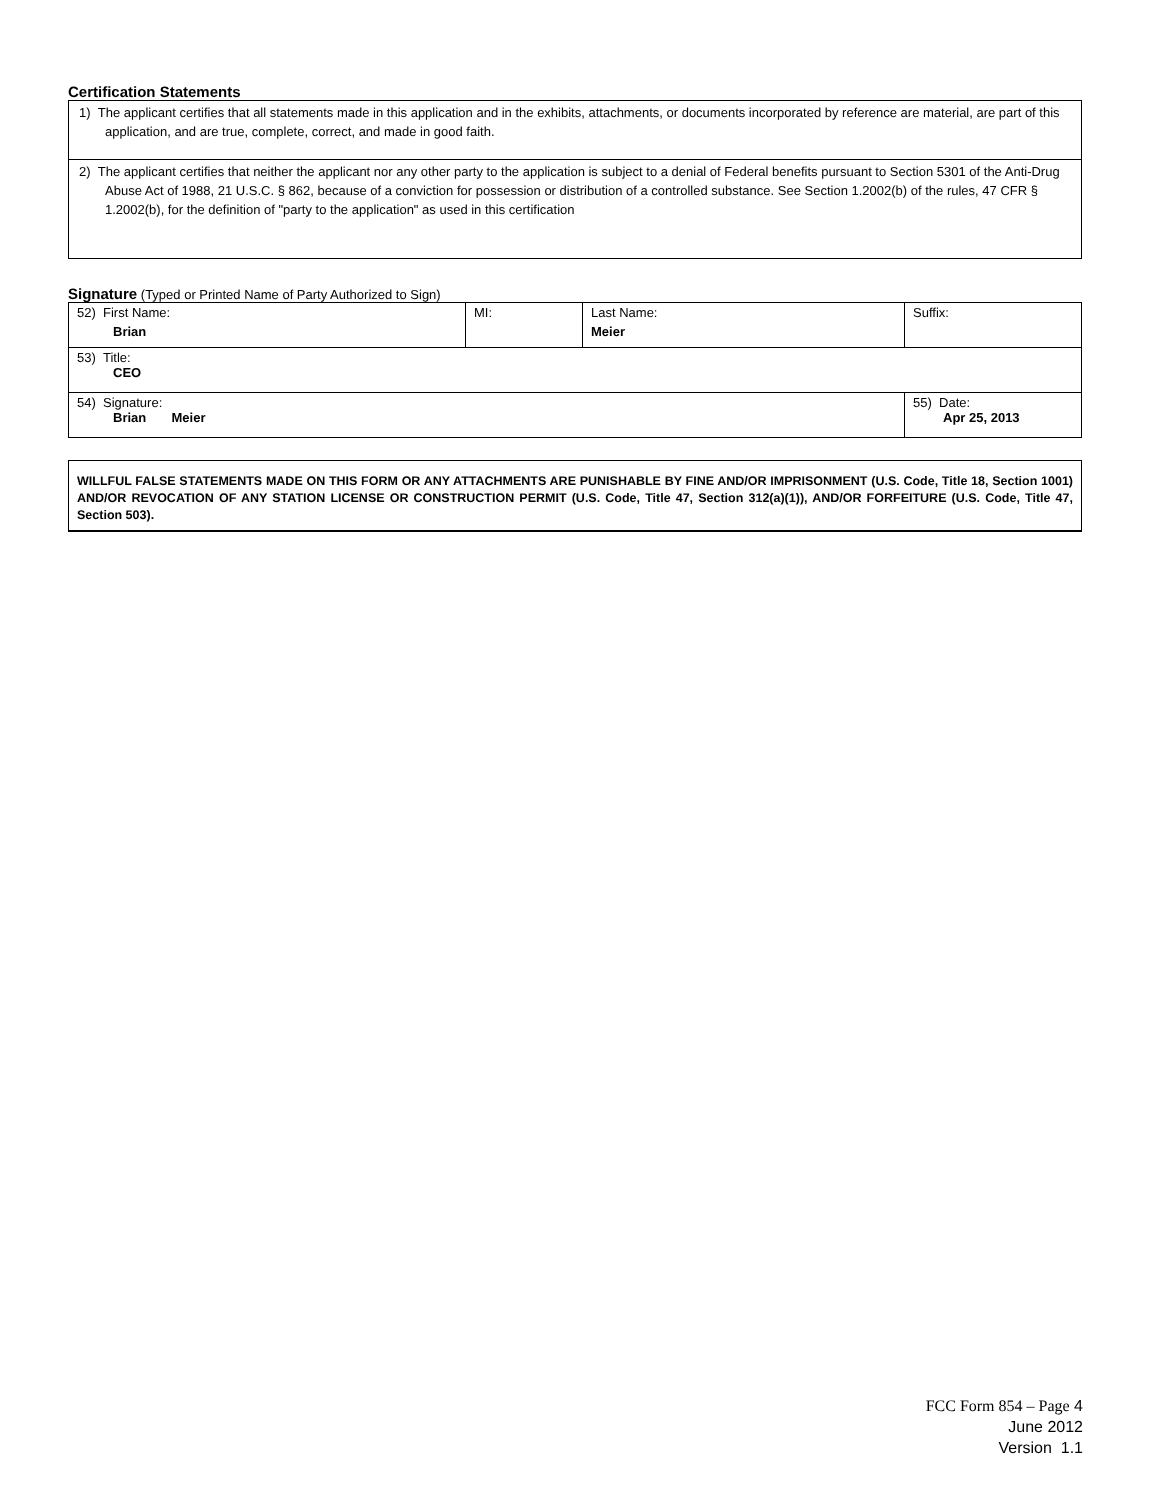Certification Statements
1) The applicant certifies that all statements made in this application and in the exhibits, attachments, or documents incorporated by reference are material, are part of this application, and are true, complete, correct, and made in good faith.
2) The applicant certifies that neither the applicant nor any other party to the application is subject to a denial of Federal benefits pursuant to Section 5301 of the Anti-Drug Abuse Act of 1988, 21 U.S.C. § 862, because of a conviction for possession or distribution of a controlled substance. See Section 1.2002(b) of the rules, 47 CFR § 1.2002(b), for the definition of "party to the application" as used in this certification
Signature (Typed or Printed Name of Party Authorized to Sign)
| 52) First Name: Brian | MI: | Last Name: Meier | Suffix: |
| 53) Title: CEO | | | |
| 54) Signature: Brian Meier | | | 55) Date: Apr 25, 2013 |
WILLFUL FALSE STATEMENTS MADE ON THIS FORM OR ANY ATTACHMENTS ARE PUNISHABLE BY FINE AND/OR IMPRISONMENT (U.S. Code, Title 18, Section 1001) AND/OR REVOCATION OF ANY STATION LICENSE OR CONSTRUCTION PERMIT (U.S. Code, Title 47, Section 312(a)(1)), AND/OR FORFEITURE (U.S. Code, Title 47, Section 503).
FCC Form 854 – Page 4
June 2012
Version 1.1